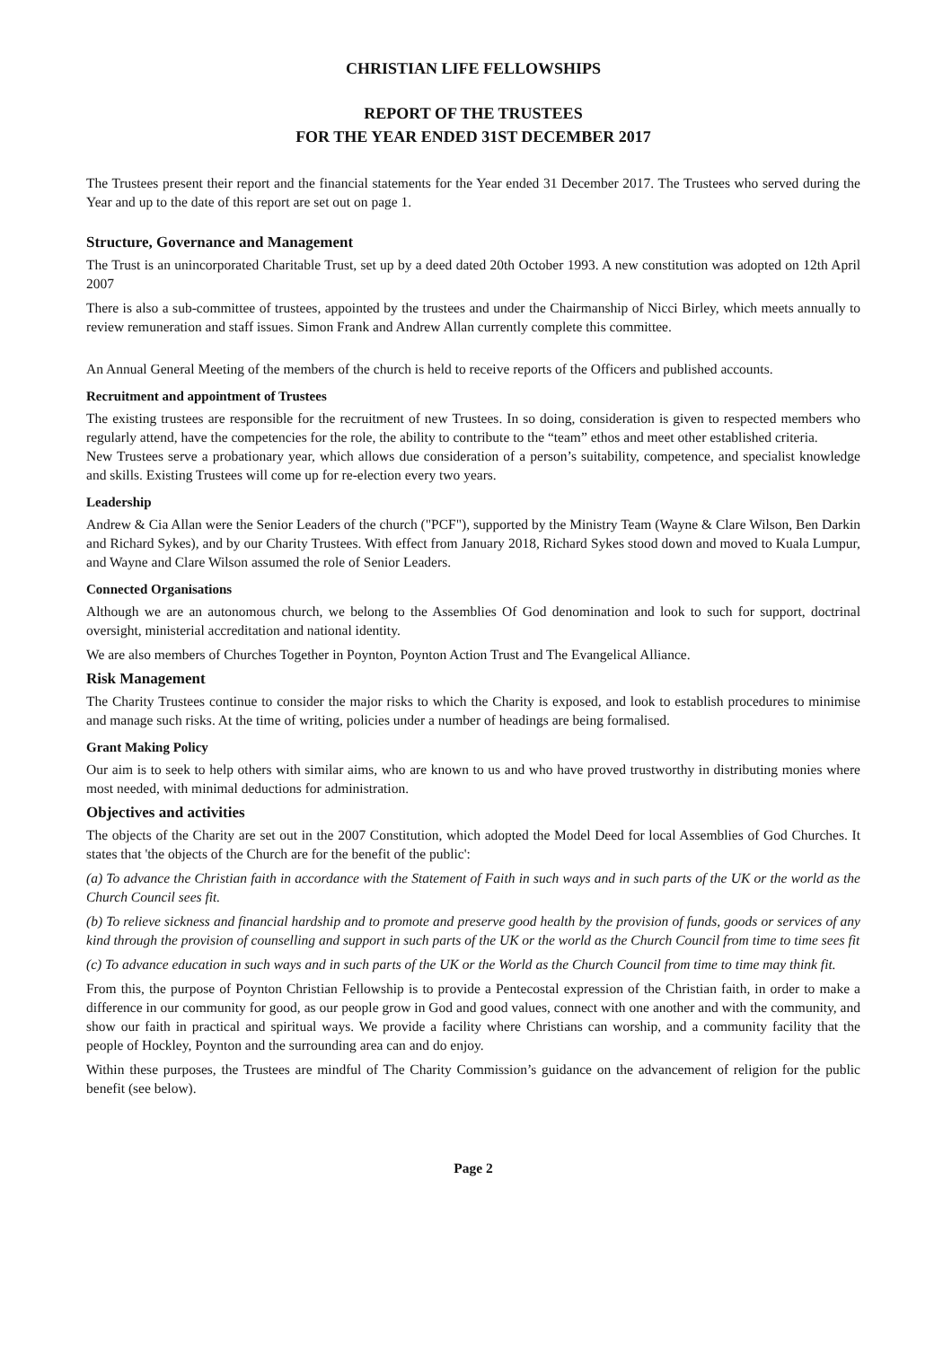CHRISTIAN LIFE FELLOWSHIPS
REPORT OF THE TRUSTEES
FOR THE YEAR ENDED 31ST DECEMBER 2017
The Trustees present their report and the financial statements for the Year ended 31 December 2017. The Trustees who served during the Year and up to the date of this report are set out on page 1.
Structure, Governance and Management
The Trust is an unincorporated Charitable Trust, set up by a deed dated 20th October 1993. A new constitution was adopted on 12th April 2007
There is also a sub-committee of trustees, appointed by the trustees and under the Chairmanship of Nicci Birley, which meets annually to review remuneration and staff issues. Simon Frank and Andrew Allan currently complete this committee.
An Annual General Meeting of the members of the church is held to receive reports of the Officers and published accounts.
Recruitment and appointment of Trustees
The existing trustees are responsible for the recruitment of new Trustees. In so doing, consideration is given to respected members who regularly attend, have the competencies for the role, the ability to contribute to the “team” ethos and meet other established criteria.
New Trustees serve a probationary year, which allows due consideration of a person’s suitability, competence, and specialist knowledge and skills. Existing Trustees will come up for re-election every two years.
Leadership
Andrew & Cia Allan were the Senior Leaders of the church ("PCF"), supported by the Ministry Team (Wayne & Clare Wilson, Ben Darkin and Richard Sykes), and by our Charity Trustees. With effect from January 2018, Richard Sykes stood down and moved to Kuala Lumpur, and Wayne and Clare Wilson assumed the role of Senior Leaders.
Connected Organisations
Although we are an autonomous church, we belong to the Assemblies Of God denomination and look to such for support, doctrinal oversight, ministerial accreditation and national identity.
We are also members of Churches Together in Poynton, Poynton Action Trust and The Evangelical Alliance.
Risk Management
The Charity Trustees continue to consider the major risks to which the Charity is exposed, and look to establish procedures to minimise and manage such risks. At the time of writing, policies under a number of headings are being formalised.
Grant Making Policy
Our aim is to seek to help others with similar aims, who are known to us and who have proved trustworthy in distributing monies where most needed, with minimal deductions for administration.
Objectives and activities
The objects of the Charity are set out in the 2007 Constitution, which adopted the Model Deed for local Assemblies of God Churches. It states that 'the objects of the Church are for the benefit of the public':
(a) To advance the Christian faith in accordance with the Statement of Faith in such ways and in such parts of the UK or the world as the Church Council sees fit.
(b) To relieve sickness and financial hardship and to promote and preserve good health by the provision of funds, goods or services of any kind through the provision of counselling and support in such parts of the UK or the world as the Church Council from time to time sees fit
(c) To advance education in such ways and in such parts of the UK or the World as the Church Council from time to time may think fit.
From this, the purpose of Poynton Christian Fellowship is to provide a Pentecostal expression of the Christian faith, in order to make a difference in our community for good, as our people grow in God and good values, connect with one another and with the community, and show our faith in practical and spiritual ways. We provide a facility where Christians can worship, and a community facility that the people of Hockley, Poynton and the surrounding area can and do enjoy.
Within these purposes, the Trustees are mindful of The Charity Commission’s guidance on the advancement of religion for the public benefit (see below).
Page 2